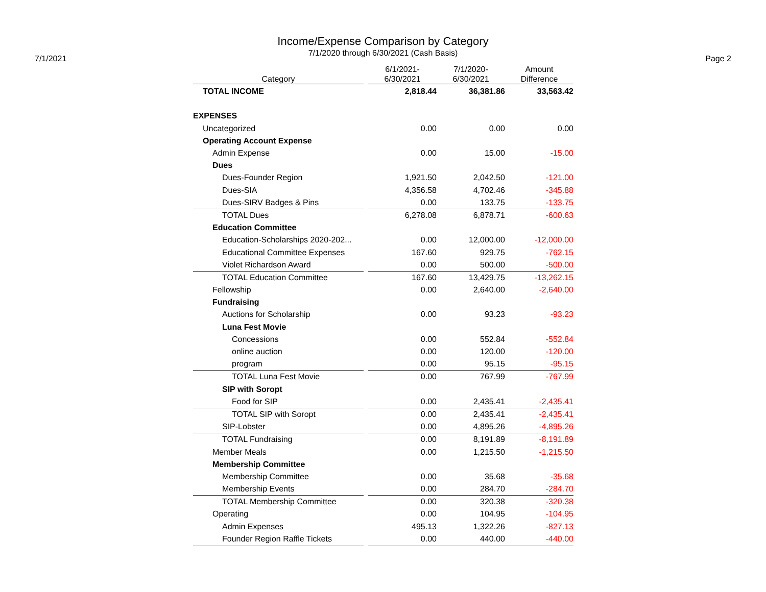Income/Expense Comparison by Category
7/1/2020 through 6/30/2021 (Cash Basis)
7/1/2021 Page 2
| Category | | 6/1/2021- 6/30/2021 | 7/1/2020- 6/30/2021 | Amount Difference |
| --- | --- | --- | --- | --- |
| TOTAL INCOME | | 2,818.44 | 36,381.86 | 33,563.42 |
| EXPENSES | | | | |
| Uncategorized | | 0.00 | 0.00 | 0.00 |
| Operating Account Expense | | | | |
| Admin Expense | | 0.00 | 15.00 | -15.00 |
| Dues | | | | |
| Dues-Founder Region | | 1,921.50 | 2,042.50 | -121.00 |
| Dues-SIA | | 4,356.58 | 4,702.46 | -345.88 |
| Dues-SIRV Badges & Pins | | 0.00 | 133.75 | -133.75 |
| TOTAL Dues | | 6,278.08 | 6,878.71 | -600.63 |
| Education Committee | | | | |
| Education-Scholarships 2020-202... | | 0.00 | 12,000.00 | -12,000.00 |
| Educational Committee Expenses | | 167.60 | 929.75 | -762.15 |
| Violet Richardson Award | | 0.00 | 500.00 | -500.00 |
| TOTAL Education Committee | | 167.60 | 13,429.75 | -13,262.15 |
| Fellowship | | 0.00 | 2,640.00 | -2,640.00 |
| Fundraising | | | | |
| Auctions for Scholarship | | 0.00 | 93.23 | -93.23 |
| Luna Fest Movie | | | | |
| Concessions | | 0.00 | 552.84 | -552.84 |
| online auction | | 0.00 | 120.00 | -120.00 |
| program | | 0.00 | 95.15 | -95.15 |
| TOTAL Luna Fest Movie | | 0.00 | 767.99 | -767.99 |
| SIP with Soropt | | | | |
| Food for SIP | | 0.00 | 2,435.41 | -2,435.41 |
| TOTAL SIP with Soropt | | 0.00 | 2,435.41 | -2,435.41 |
| SIP-Lobster | | 0.00 | 4,895.26 | -4,895.26 |
| TOTAL Fundraising | | 0.00 | 8,191.89 | -8,191.89 |
| Member Meals | | 0.00 | 1,215.50 | -1,215.50 |
| Membership Committee | | | | |
| Membership Committee | | 0.00 | 35.68 | -35.68 |
| Membership Events | | 0.00 | 284.70 | -284.70 |
| TOTAL Membership Committee | | 0.00 | 320.38 | -320.38 |
| Operating | | 0.00 | 104.95 | -104.95 |
| Admin Expenses | | 495.13 | 1,322.26 | -827.13 |
| Founder Region Raffle Tickets | | 0.00 | 440.00 | -440.00 |